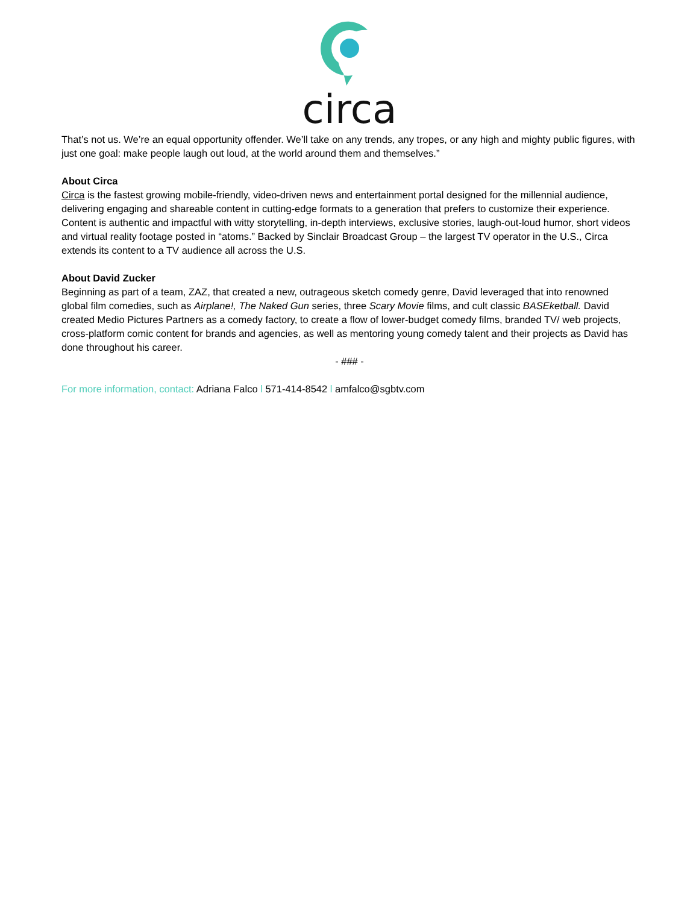circa
That’s not us. We’re an equal opportunity offender. We’ll take on any trends, any tropes, or any high and mighty public figures, with just one goal: make people laugh out loud, at the world around them and themselves.”
About Circa
Circa is the fastest growing mobile-friendly, video-driven news and entertainment portal designed for the millennial audience, delivering engaging and shareable content in cutting-edge formats to a generation that prefers to customize their experience. Content is authentic and impactful with witty storytelling, in-depth interviews, exclusive stories, laugh-out-loud humor, short videos and virtual reality footage posted in “atoms.” Backed by Sinclair Broadcast Group – the largest TV operator in the U.S., Circa extends its content to a TV audience all across the U.S.
About David Zucker
Beginning as part of a team, ZAZ, that created a new, outrageous sketch comedy genre, David leveraged that into renowned global film comedies, such as Airplane!, The Naked Gun series, three Scary Movie films, and cult classic BASEketball. David created Medio Pictures Partners as a comedy factory, to create a flow of lower-budget comedy films, branded TV/ web projects, cross-platform comic content for brands and agencies, as well as mentoring young comedy talent and their projects as David has done throughout his career.
- ### -
For more information, contact: Adriana Falco l 571-414-8542 l amfalco@sgbtv.com